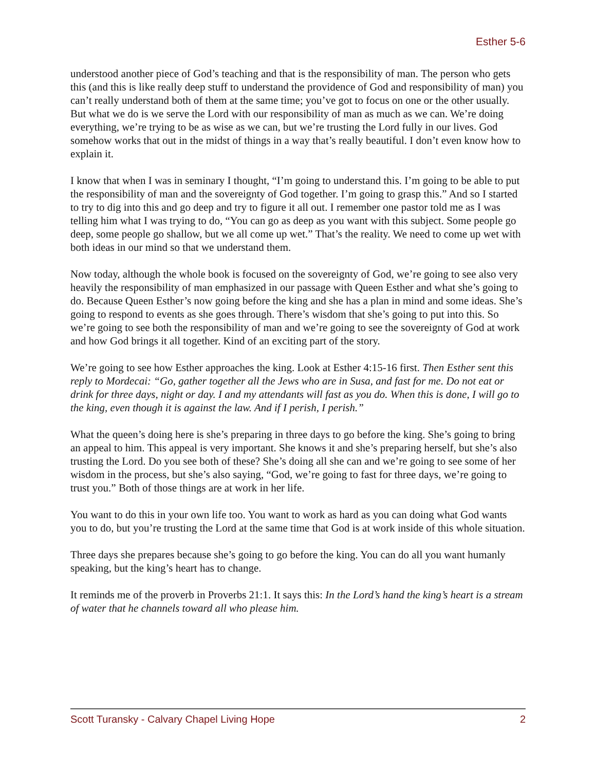Esther 5-6
understood another piece of God’s teaching and that is the responsibility of man. The person who gets this (and this is like really deep stuff to understand the providence of God and responsibility of man) you can’t really understand both of them at the same time; you’ve got to focus on one or the other usually. But what we do is we serve the Lord with our responsibility of man as much as we can. We’re doing everything, we’re trying to be as wise as we can, but we’re trusting the Lord fully in our lives. God somehow works that out in the midst of things in a way that’s really beautiful. I don’t even know how to explain it.
I know that when I was in seminary I thought, “I’m going to understand this. I’m going to be able to put the responsibility of man and the sovereignty of God together. I’m going to grasp this.” And so I started to try to dig into this and go deep and try to figure it all out. I remember one pastor told me as I was telling him what I was trying to do, “You can go as deep as you want with this subject. Some people go deep, some people go shallow, but we all come up wet.” That’s the reality. We need to come up wet with both ideas in our mind so that we understand them.
Now today, although the whole book is focused on the sovereignty of God, we’re going to see also very heavily the responsibility of man emphasized in our passage with Queen Esther and what she’s going to do. Because Queen Esther’s now going before the king and she has a plan in mind and some ideas. She’s going to respond to events as she goes through. There’s wisdom that she’s going to put into this. So we’re going to see both the responsibility of man and we’re going to see the sovereignty of God at work and how God brings it all together. Kind of an exciting part of the story.
We’re going to see how Esther approaches the king. Look at Esther 4:15-16 first. Then Esther sent this reply to Mordecai: “Go, gather together all the Jews who are in Susa, and fast for me. Do not eat or drink for three days, night or day. I and my attendants will fast as you do. When this is done, I will go to the king, even though it is against the law. And if I perish, I perish.”
What the queen’s doing here is she’s preparing in three days to go before the king. She’s going to bring an appeal to him. This appeal is very important. She knows it and she’s preparing herself, but she’s also trusting the Lord. Do you see both of these? She’s doing all she can and we’re going to see some of her wisdom in the process, but she’s also saying, “God, we’re going to fast for three days, we’re going to trust you.” Both of those things are at work in her life.
You want to do this in your own life too. You want to work as hard as you can doing what God wants you to do, but you’re trusting the Lord at the same time that God is at work inside of this whole situation.
Three days she prepares because she’s going to go before the king. You can do all you want humanly speaking, but the king’s heart has to change.
It reminds me of the proverb in Proverbs 21:1. It says this: In the Lord’s hand the king’s heart is a stream of water that he channels toward all who please him.
Scott Turansky - Calvary Chapel Living Hope 2